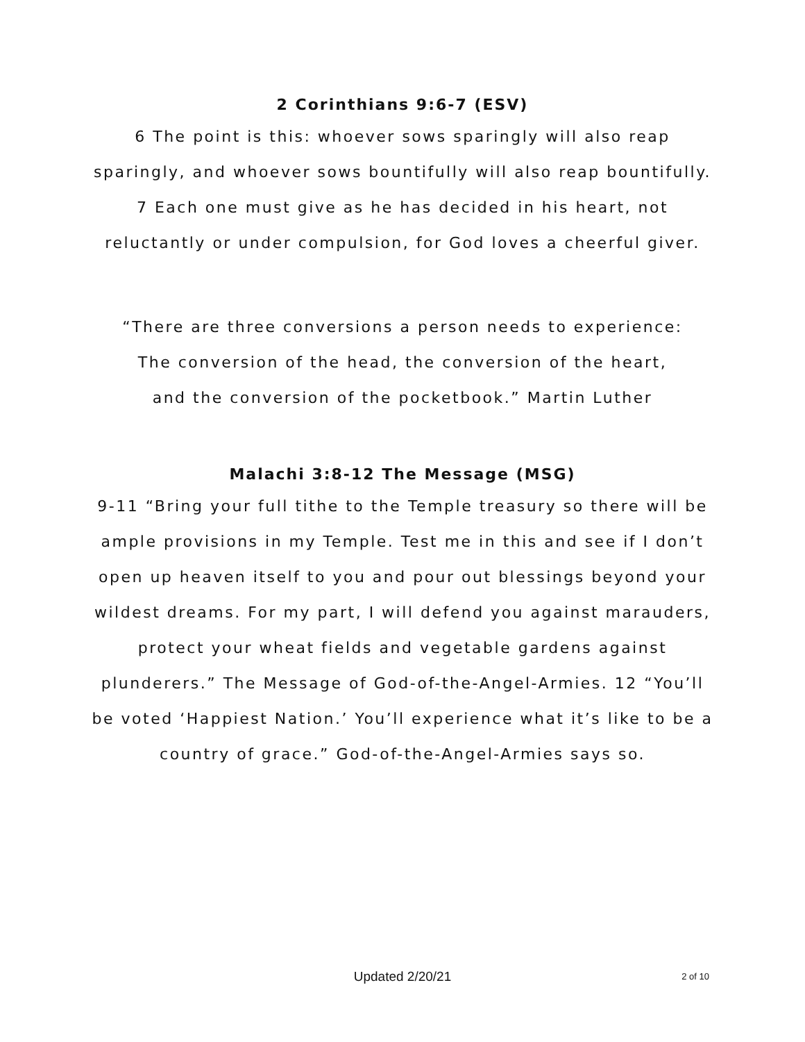2 Corinthians 9:6-7 (ESV)
6 The point is this: whoever sows sparingly will also reap sparingly, and whoever sows bountifully will also reap bountifully. 7 Each one must give as he has decided in his heart, not reluctantly or under compulsion, for God loves a cheerful giver.
“There are three conversions a person needs to experience:
The conversion of the head, the conversion of the heart,
and the conversion of the pocketbook.” Martin Luther
Malachi 3:8-12 The Message (MSG)
9-11 “Bring your full tithe to the Temple treasury so there will be ample provisions in my Temple. Test me in this and see if I don’t open up heaven itself to you and pour out blessings beyond your wildest dreams. For my part, I will defend you against marauders, protect your wheat fields and vegetable gardens against plunderers.” The Message of God-of-the-Angel-Armies. 12 “You’ll be voted ‘Happiest Nation.’ You’ll experience what it’s like to be a country of grace.” God-of-the-Angel-Armies says so.
Updated 2/20/21
2 of 10